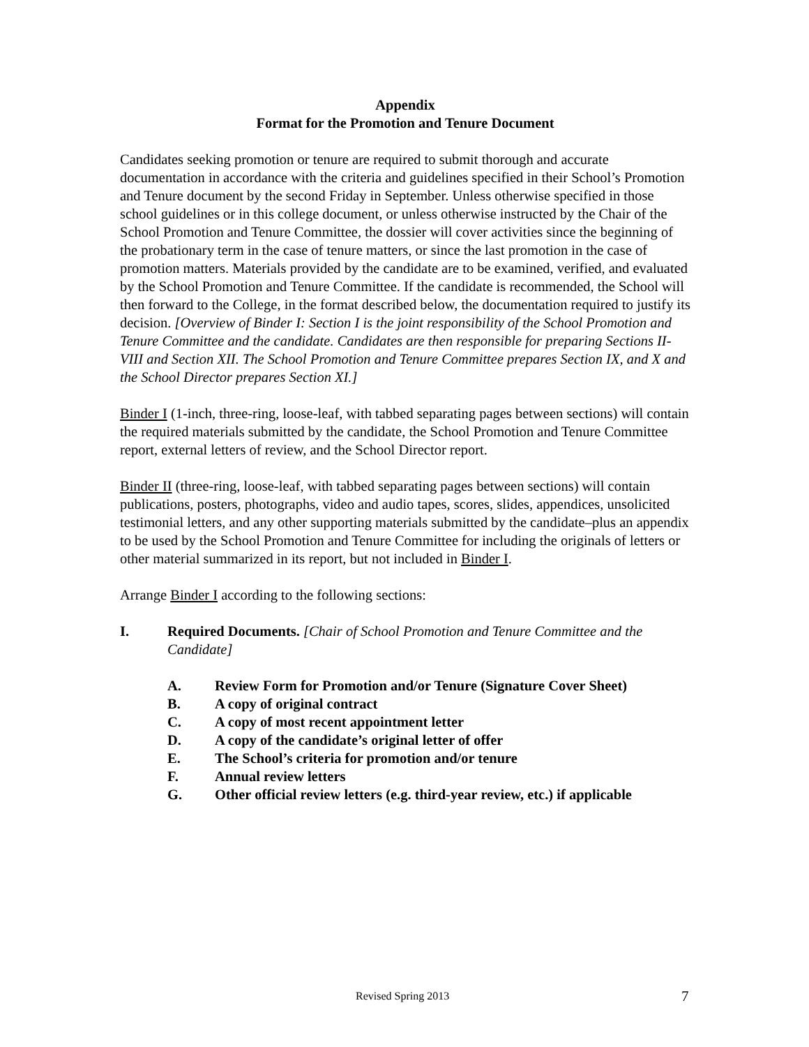Appendix
Format for the Promotion and Tenure Document
Candidates seeking promotion or tenure are required to submit thorough and accurate documentation in accordance with the criteria and guidelines specified in their School’s Promotion and Tenure document by the second Friday in September. Unless otherwise specified in those school guidelines or in this college document, or unless otherwise instructed by the Chair of the School Promotion and Tenure Committee, the dossier will cover activities since the beginning of the probationary term in the case of tenure matters, or since the last promotion in the case of promotion matters. Materials provided by the candidate are to be examined, verified, and evaluated by the School Promotion and Tenure Committee. If the candidate is recommended, the School will then forward to the College, in the format described below, the documentation required to justify its decision. [Overview of Binder I: Section I is the joint responsibility of the School Promotion and Tenure Committee and the candidate. Candidates are then responsible for preparing Sections II-VIII and Section XII. The School Promotion and Tenure Committee prepares Section IX, and X and the School Director prepares Section XI.]
Binder I (1-inch, three-ring, loose-leaf, with tabbed separating pages between sections) will contain the required materials submitted by the candidate, the School Promotion and Tenure Committee report, external letters of review, and the School Director report.
Binder II (three-ring, loose-leaf, with tabbed separating pages between sections) will contain publications, posters, photographs, video and audio tapes, scores, slides, appendices, unsolicited testimonial letters, and any other supporting materials submitted by the candidate–plus an appendix to be used by the School Promotion and Tenure Committee for including the originals of letters or other material summarized in its report, but not included in Binder I.
Arrange Binder I according to the following sections:
I. Required Documents. [Chair of School Promotion and Tenure Committee and the Candidate]
A. Review Form for Promotion and/or Tenure (Signature Cover Sheet)
B. A copy of original contract
C. A copy of most recent appointment letter
D. A copy of the candidate’s original letter of offer
E. The School’s criteria for promotion and/or tenure
F. Annual review letters
G. Other official review letters (e.g. third-year review, etc.) if applicable
Revised Spring 2013 7